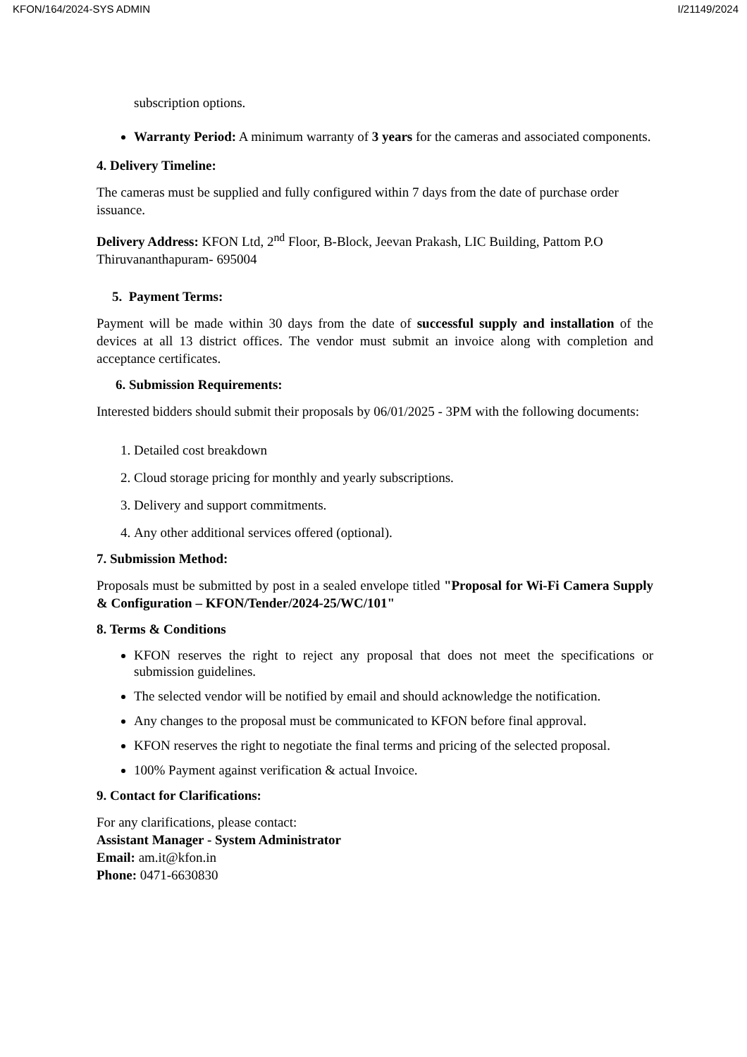KFON/164/2024-SYS ADMIN I/21149/2024
subscription options.
Warranty Period: A minimum warranty of 3 years for the cameras and associated components.
4. Delivery Timeline:
The cameras must be supplied and fully configured within 7 days from the date of purchase order issuance.
Delivery Address: KFON Ltd, 2<sup>nd</sup> Floor, B-Block, Jeevan Prakash, LIC Building, Pattom P.O Thiruvananthapuram- 695004
5. Payment Terms:
Payment will be made within 30 days from the date of successful supply and installation of the devices at all 13 district offices. The vendor must submit an invoice along with completion and acceptance certificates.
6. Submission Requirements:
Interested bidders should submit their proposals by 06/01/2025 - 3PM with the following documents:
1. Detailed cost breakdown
2. Cloud storage pricing for monthly and yearly subscriptions.
3. Delivery and support commitments.
4. Any other additional services offered (optional).
7. Submission Method:
Proposals must be submitted by post in a sealed envelope titled "Proposal for Wi-Fi Camera Supply & Configuration – KFON/Tender/2024-25/WC/101"
8. Terms & Conditions
KFON reserves the right to reject any proposal that does not meet the specifications or submission guidelines.
The selected vendor will be notified by email and should acknowledge the notification.
Any changes to the proposal must be communicated to KFON before final approval.
KFON reserves the right to negotiate the final terms and pricing of the selected proposal.
100% Payment against verification & actual Invoice.
9. Contact for Clarifications:
For any clarifications, please contact:
Assistant Manager - System Administrator
Email: am.it@kfon.in
Phone: 0471-6630830